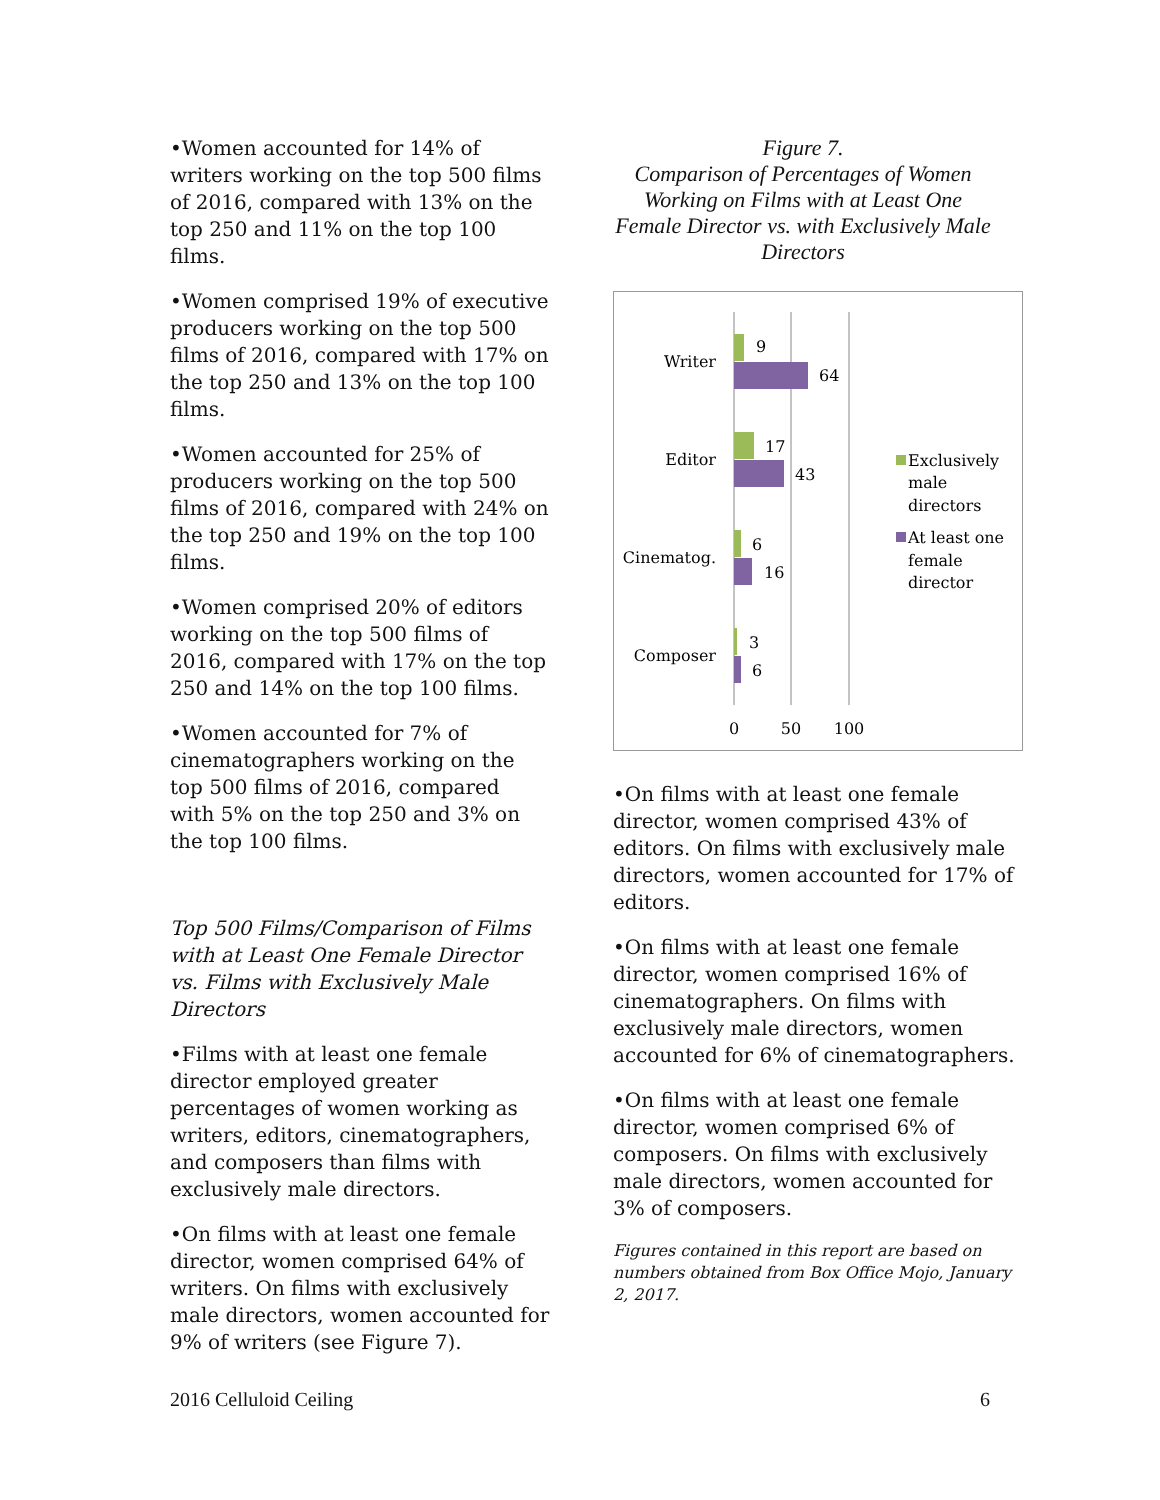•Women accounted for 14% of writers working on the top 500 films of 2016, compared with 13% on the top 250 and 11% on the top 100 films.
•Women comprised 19% of executive producers working on the top 500 films of 2016, compared with 17% on the top 250 and 13% on the top 100 films.
•Women accounted for 25% of producers working on the top 500 films of 2016, compared with 24% on the top 250 and 19% on the top 100 films.
•Women comprised 20% of editors working on the top 500 films of 2016, compared with 17% on the top 250 and 14% on the top 100 films.
•Women accounted for 7% of cinematographers working on the top 500 films of 2016, compared with 5% on the top 250 and 3% on the top 100 films.
Top 500 Films/Comparison of Films with at Least One Female Director vs. Films with Exclusively Male Directors
•Films with at least one female director employed greater percentages of women working as writers, editors, cinematographers, and composers than films with exclusively male directors.
•On films with at least one female director, women comprised 64% of writers. On films with exclusively male directors, women accounted for 9% of writers (see Figure 7).
Figure 7.
Comparison of Percentages of Women Working on Films with at Least One Female Director vs. with Exclusively Male Directors
Writer
9
64
Editor
17
43
Cinematog.
6
16
Composer
3
6
0
50
100
Exclusively
male
directors
At least one
female
director
•On films with at least one female director, women comprised 43% of editors. On films with exclusively male directors, women accounted for 17% of editors.
•On films with at least one female director, women comprised 16% of cinematographers. On films with exclusively male directors, women accounted for 6% of cinematographers.
•On films with at least one female director, women comprised 6% of composers. On films with exclusively male directors, women accounted for 3% of composers.
Figures contained in this report are based on numbers obtained from Box Office Mojo, January 2, 2017.
2016 Celluloid Ceiling 6